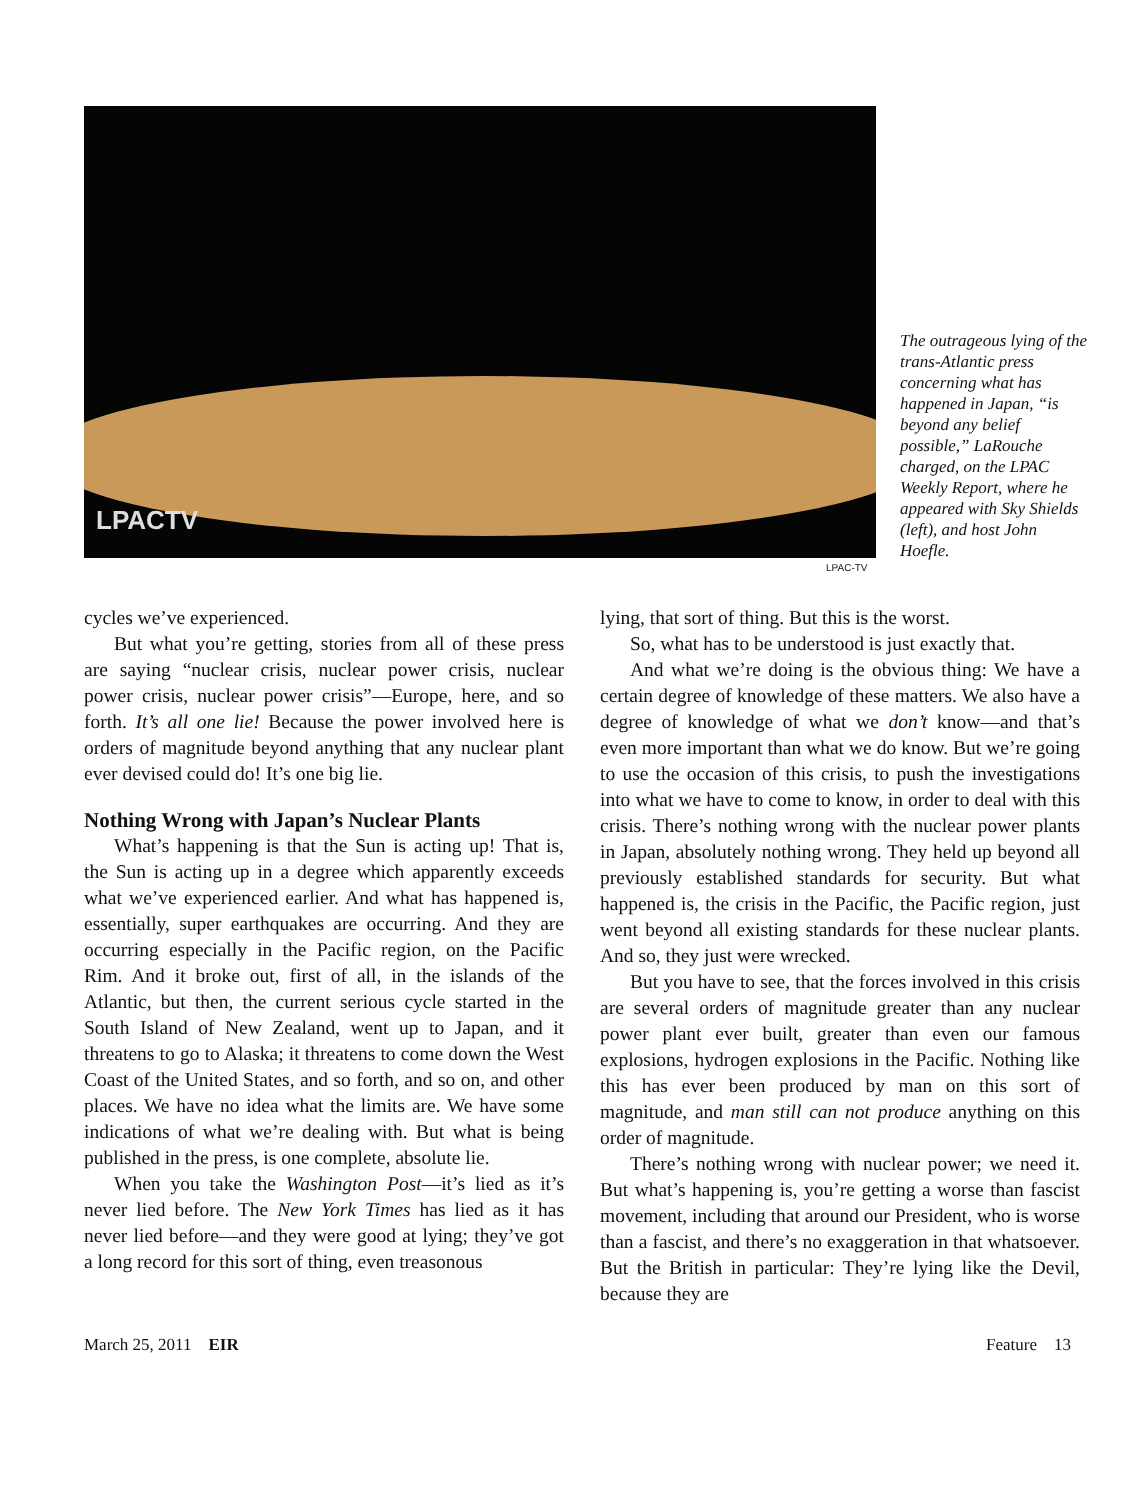LPACTV
LPAC-TV
The outrageous lying of the trans-Atlantic press concerning what has happened in Japan, “is beyond any belief possible,” LaRouche charged, on the LPAC Weekly Report, where he appeared with Sky Shields (left), and host John Hoefle.
cycles we’ve experienced.
But what you’re getting, stories from all of these press are saying “nuclear crisis, nuclear power crisis, nuclear power crisis, nuclear power crisis”—Europe, here, and so forth. It’s all one lie! Because the power involved here is orders of magnitude beyond anything that any nuclear plant ever devised could do! It’s one big lie.
Nothing Wrong with Japan’s Nuclear Plants
What’s happening is that the Sun is acting up! That is, the Sun is acting up in a degree which apparently exceeds what we’ve experienced earlier. And what has happened is, essentially, super earthquakes are occurring. And they are occurring especially in the Pacific region, on the Pacific Rim. And it broke out, first of all, in the islands of the Atlantic, but then, the current serious cycle started in the South Island of New Zealand, went up to Japan, and it threatens to go to Alaska; it threatens to come down the West Coast of the United States, and so forth, and so on, and other places. We have no idea what the limits are. We have some indications of what we’re dealing with. But what is being published in the press, is one complete, absolute lie.
When you take the Washington Post—it’s lied as it’s never lied before. The New York Times has lied as it has never lied before—and they were good at lying; they’ve got a long record for this sort of thing, even treasonous
lying, that sort of thing. But this is the worst.
So, what has to be understood is just exactly that.
And what we’re doing is the obvious thing: We have a certain degree of knowledge of these matters. We also have a degree of knowledge of what we don’t know—and that’s even more important than what we do know. But we’re going to use the occasion of this crisis, to push the investigations into what we have to come to know, in order to deal with this crisis. There’s nothing wrong with the nuclear power plants in Japan, absolutely nothing wrong. They held up beyond all previously established standards for security. But what happened is, the crisis in the Pacific, the Pacific region, just went beyond all existing standards for these nuclear plants. And so, they just were wrecked.
But you have to see, that the forces involved in this crisis are several orders of magnitude greater than any nuclear power plant ever built, greater than even our famous explosions, hydrogen explosions in the Pacific. Nothing like this has ever been produced by man on this sort of magnitude, and man still can not produce anything on this order of magnitude.
There’s nothing wrong with nuclear power; we need it. But what’s happening is, you’re getting a worse than fascist movement, including that around our President, who is worse than a fascist, and there’s no exaggeration in that whatsoever. But the British in particular: They’re lying like the Devil, because they are
March 25, 2011 EIR Feature 13